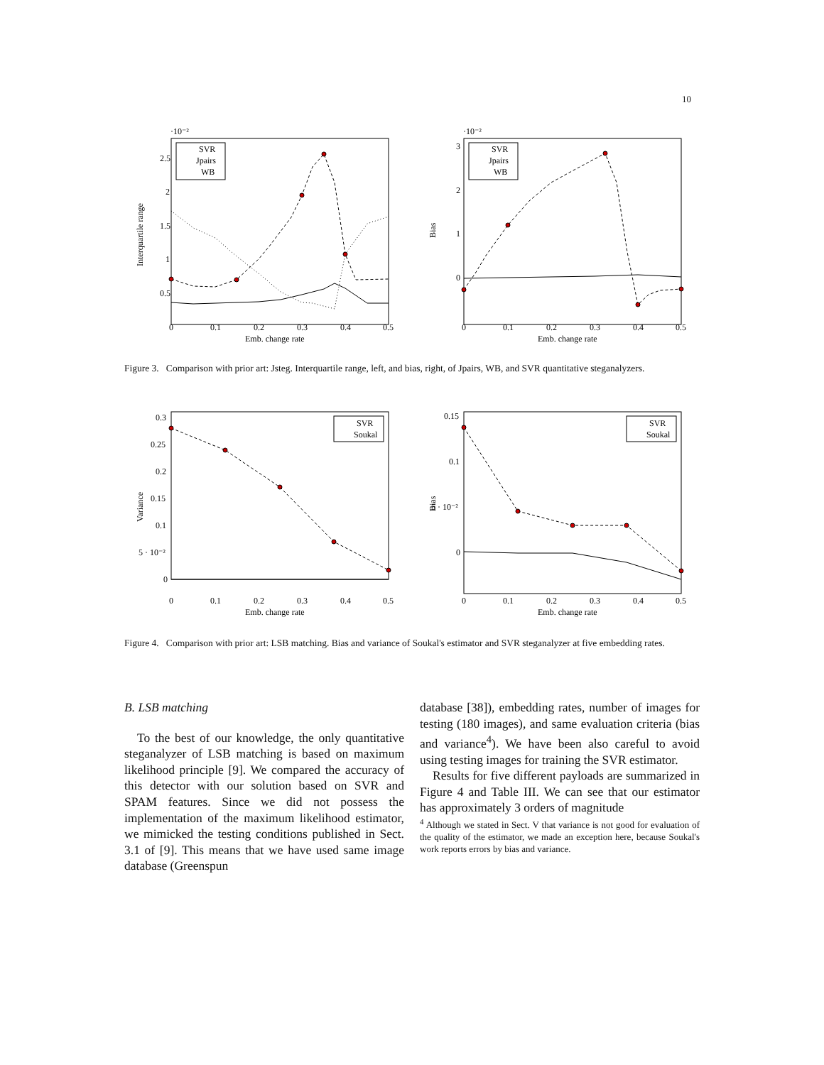10
·10⁻²
2.5
2
1.5
1
0.5
0
0.1
0.2
0.3
0.4
0.5
Emb. change rate
Interquartile range
SVR
Jpairs
WB
·10⁻²
3
2
1
0
0
0.1
0.2
0.3
0.4
0.5
Emb. change rate
Bias
SVR
Jpairs
WB
Figure 3. Comparison with prior art: Jsteg. Interquartile range, left, and bias, right, of Jpairs, WB, and SVR quantitative steganalyzers.
0.3
0.25
0.2
0.15
0.1
5 · 10⁻²
0
0
0.1
0.2
0.3
0.4
0.5
Emb. change rate
Variance
SVR
Soukal
0.15
0.1
5 · 10⁻²
0
0
0.1
0.2
0.3
0.4
0.5
Emb. change rate
Bias
SVR
Soukal
Figure 4. Comparison with prior art: LSB matching. Bias and variance of Soukal's estimator and SVR steganalyzer at five embedding rates.
B. LSB matching
To the best of our knowledge, the only quantitative steganalyzer of LSB matching is based on maximum likelihood principle [9]. We compared the accuracy of this detector with our solution based on SVR and SPAM features. Since we did not possess the implementation of the maximum likelihood estimator, we mimicked the testing conditions published in Sect. 3.1 of [9]. This means that we have used same image database (Greenspun
database [38]), embedding rates, number of images for testing (180 images), and same evaluation criteria (bias and variance<sup>4</sup>). We have been also careful to avoid using testing images for training the SVR estimator.
Results for five different payloads are summarized in Figure 4 and Table III. We can see that our estimator has approximately 3 orders of magnitude
<sup>4</sup> Although we stated in Sect. V that variance is not good for evaluation of the quality of the estimator, we made an exception here, because Soukal's work reports errors by bias and variance.